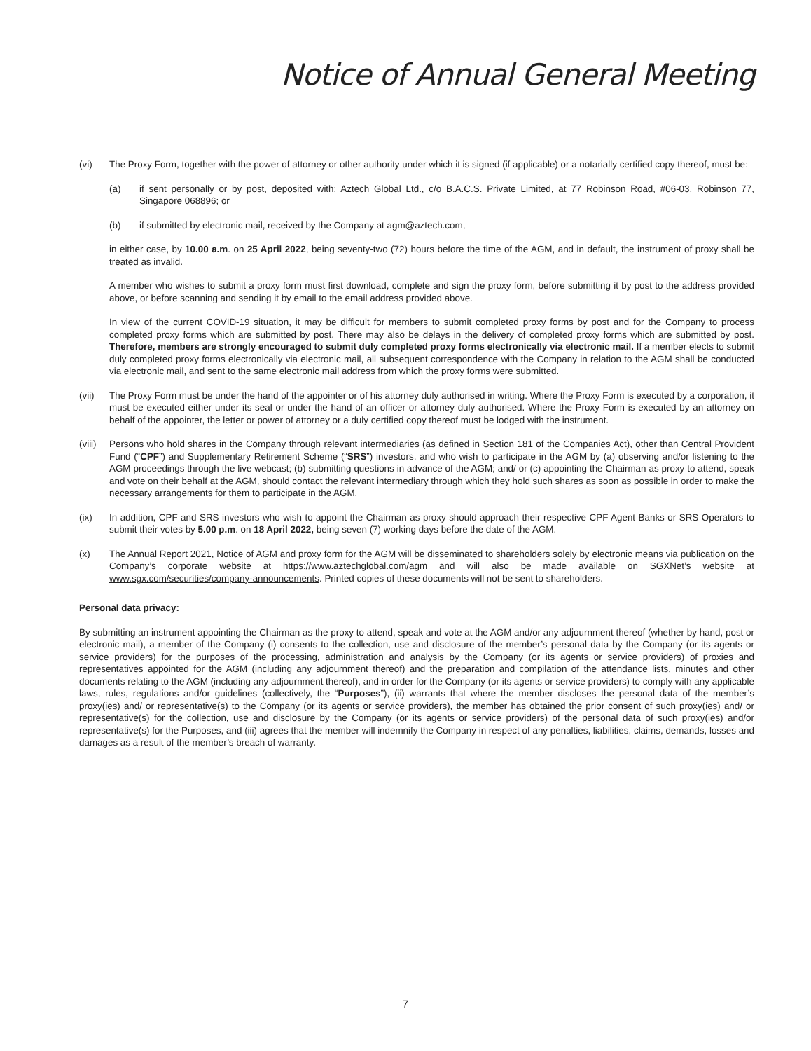Notice of Annual General Meeting
(vi) The Proxy Form, together with the power of attorney or other authority under which it is signed (if applicable) or a notarially certified copy thereof, must be:
(a) if sent personally or by post, deposited with: Aztech Global Ltd., c/o B.A.C.S. Private Limited, at 77 Robinson Road, #06-03, Robinson 77, Singapore 068896; or
(b) if submitted by electronic mail, received by the Company at agm@aztech.com,
in either case, by 10.00 a.m. on 25 April 2022, being seventy-two (72) hours before the time of the AGM, and in default, the instrument of proxy shall be treated as invalid.
A member who wishes to submit a proxy form must first download, complete and sign the proxy form, before submitting it by post to the address provided above, or before scanning and sending it by email to the email address provided above.
In view of the current COVID-19 situation, it may be difficult for members to submit completed proxy forms by post and for the Company to process completed proxy forms which are submitted by post. There may also be delays in the delivery of completed proxy forms which are submitted by post. Therefore, members are strongly encouraged to submit duly completed proxy forms electronically via electronic mail. If a member elects to submit duly completed proxy forms electronically via electronic mail, all subsequent correspondence with the Company in relation to the AGM shall be conducted via electronic mail, and sent to the same electronic mail address from which the proxy forms were submitted.
(vii) The Proxy Form must be under the hand of the appointer or of his attorney duly authorised in writing. Where the Proxy Form is executed by a corporation, it must be executed either under its seal or under the hand of an officer or attorney duly authorised. Where the Proxy Form is executed by an attorney on behalf of the appointer, the letter or power of attorney or a duly certified copy thereof must be lodged with the instrument.
(viii)
Persons who hold shares in the Company through relevant intermediaries (as defined in Section 181 of the Companies Act), other than Central Provident Fund (“CPF”) and Supplementary Retirement Scheme (“SRS”) investors, and who wish to participate in the AGM by (a) observing and/or listening to the AGM proceedings through the live webcast; (b) submitting questions in advance of the AGM; and/ or (c) appointing the Chairman as proxy to attend, speak and vote on their behalf at the AGM, should contact the relevant intermediary through which they hold such shares as soon as possible in order to make the necessary arrangements for them to participate in the AGM.
(ix) In addition, CPF and SRS investors who wish to appoint the Chairman as proxy should approach their respective CPF Agent Banks or SRS Operators to submit their votes by 5.00 p.m. on 18 April 2022, being seven (7) working days before the date of the AGM.
(x) The Annual Report 2021, Notice of AGM and proxy form for the AGM will be disseminated to shareholders solely by electronic means via publication on the Company’s corporate website at https://www.aztechglobal.com/agm and will also be made available on SGXNet’s website at www.sgx.com/securities/company-announcements. Printed copies of these documents will not be sent to shareholders.
Personal data privacy:
By submitting an instrument appointing the Chairman as the proxy to attend, speak and vote at the AGM and/or any adjournment thereof (whether by hand, post or electronic mail), a member of the Company (i) consents to the collection, use and disclosure of the member’s personal data by the Company (or its agents or service providers) for the purposes of the processing, administration and analysis by the Company (or its agents or service providers) of proxies and representatives appointed for the AGM (including any adjournment thereof) and the preparation and compilation of the attendance lists, minutes and other documents relating to the AGM (including any adjournment thereof), and in order for the Company (or its agents or service providers) to comply with any applicable laws, rules, regulations and/or guidelines (collectively, the “Purposes”), (ii) warrants that where the member discloses the personal data of the member’s proxy(ies) and/ or representative(s) to the Company (or its agents or service providers), the member has obtained the prior consent of such proxy(ies) and/ or representative(s) for the collection, use and disclosure by the Company (or its agents or service providers) of the personal data of such proxy(ies) and/or representative(s) for the Purposes, and (iii) agrees that the member will indemnify the Company in respect of any penalties, liabilities, claims, demands, losses and damages as a result of the member’s breach of warranty.
7